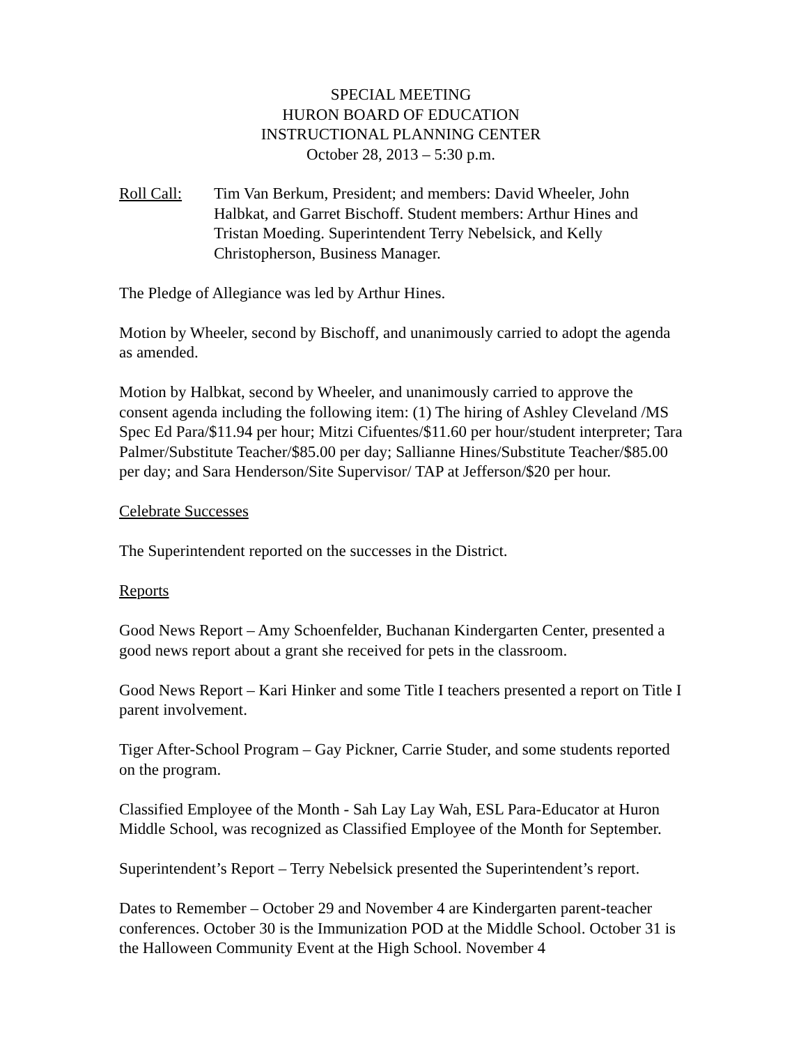SPECIAL MEETING
HURON BOARD OF EDUCATION
INSTRUCTIONAL PLANNING CENTER
October 28, 2013 – 5:30 p.m.
Roll Call:
Tim Van Berkum, President; and members: David Wheeler, John Halbkat, and Garret Bischoff. Student members: Arthur Hines and Tristan Moeding. Superintendent Terry Nebelsick, and Kelly Christopherson, Business Manager.
The Pledge of Allegiance was led by Arthur Hines.
Motion by Wheeler, second by Bischoff, and unanimously carried to adopt the agenda as amended.
Motion by Halbkat, second by Wheeler, and unanimously carried to approve the consent agenda including the following item: (1) The hiring of Ashley Cleveland /MS Spec Ed Para/$11.94 per hour; Mitzi Cifuentes/$11.60 per hour/student interpreter; Tara Palmer/Substitute Teacher/$85.00 per day; Sallianne Hines/Substitute Teacher/$85.00 per day; and Sara Henderson/Site Supervisor/ TAP at Jefferson/$20 per hour.
Celebrate Successes
The Superintendent reported on the successes in the District.
Reports
Good News Report – Amy Schoenfelder, Buchanan Kindergarten Center, presented a good news report about a grant she received for pets in the classroom.
Good News Report – Kari Hinker and some Title I teachers presented a report on Title I parent involvement.
Tiger After-School Program – Gay Pickner, Carrie Studer, and some students reported on the program.
Classified Employee of the Month - Sah Lay Lay Wah, ESL Para-Educator at Huron Middle School, was recognized as Classified Employee of the Month for September.
Superintendent’s Report – Terry Nebelsick presented the Superintendent’s report.
Dates to Remember – October 29 and November 4 are Kindergarten parent-teacher conferences. October 30 is the Immunization POD at the Middle School. October 31 is the Halloween Community Event at the High School. November 4